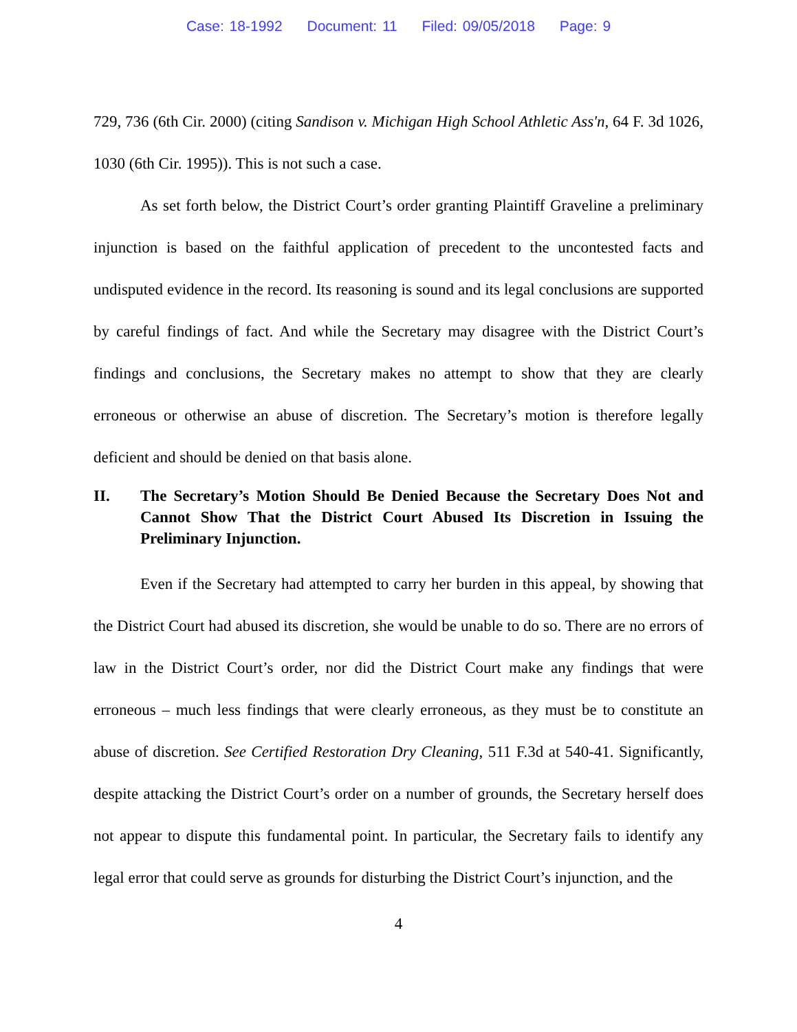Case: 18-1992 Document: 11 Filed: 09/05/2018 Page: 9
729, 736 (6th Cir. 2000) (citing Sandison v. Michigan High School Athletic Ass'n, 64 F. 3d 1026, 1030 (6th Cir. 1995)). This is not such a case.
As set forth below, the District Court’s order granting Plaintiff Graveline a preliminary injunction is based on the faithful application of precedent to the uncontested facts and undisputed evidence in the record. Its reasoning is sound and its legal conclusions are supported by careful findings of fact. And while the Secretary may disagree with the District Court’s findings and conclusions, the Secretary makes no attempt to show that they are clearly erroneous or otherwise an abuse of discretion. The Secretary’s motion is therefore legally deficient and should be denied on that basis alone.
II. The Secretary’s Motion Should Be Denied Because the Secretary Does Not and Cannot Show That the District Court Abused Its Discretion in Issuing the Preliminary Injunction.
Even if the Secretary had attempted to carry her burden in this appeal, by showing that the District Court had abused its discretion, she would be unable to do so. There are no errors of law in the District Court’s order, nor did the District Court make any findings that were erroneous – much less findings that were clearly erroneous, as they must be to constitute an abuse of discretion. See Certified Restoration Dry Cleaning, 511 F.3d at 540-41. Significantly, despite attacking the District Court’s order on a number of grounds, the Secretary herself does not appear to dispute this fundamental point. In particular, the Secretary fails to identify any legal error that could serve as grounds for disturbing the District Court’s injunction, and the
4